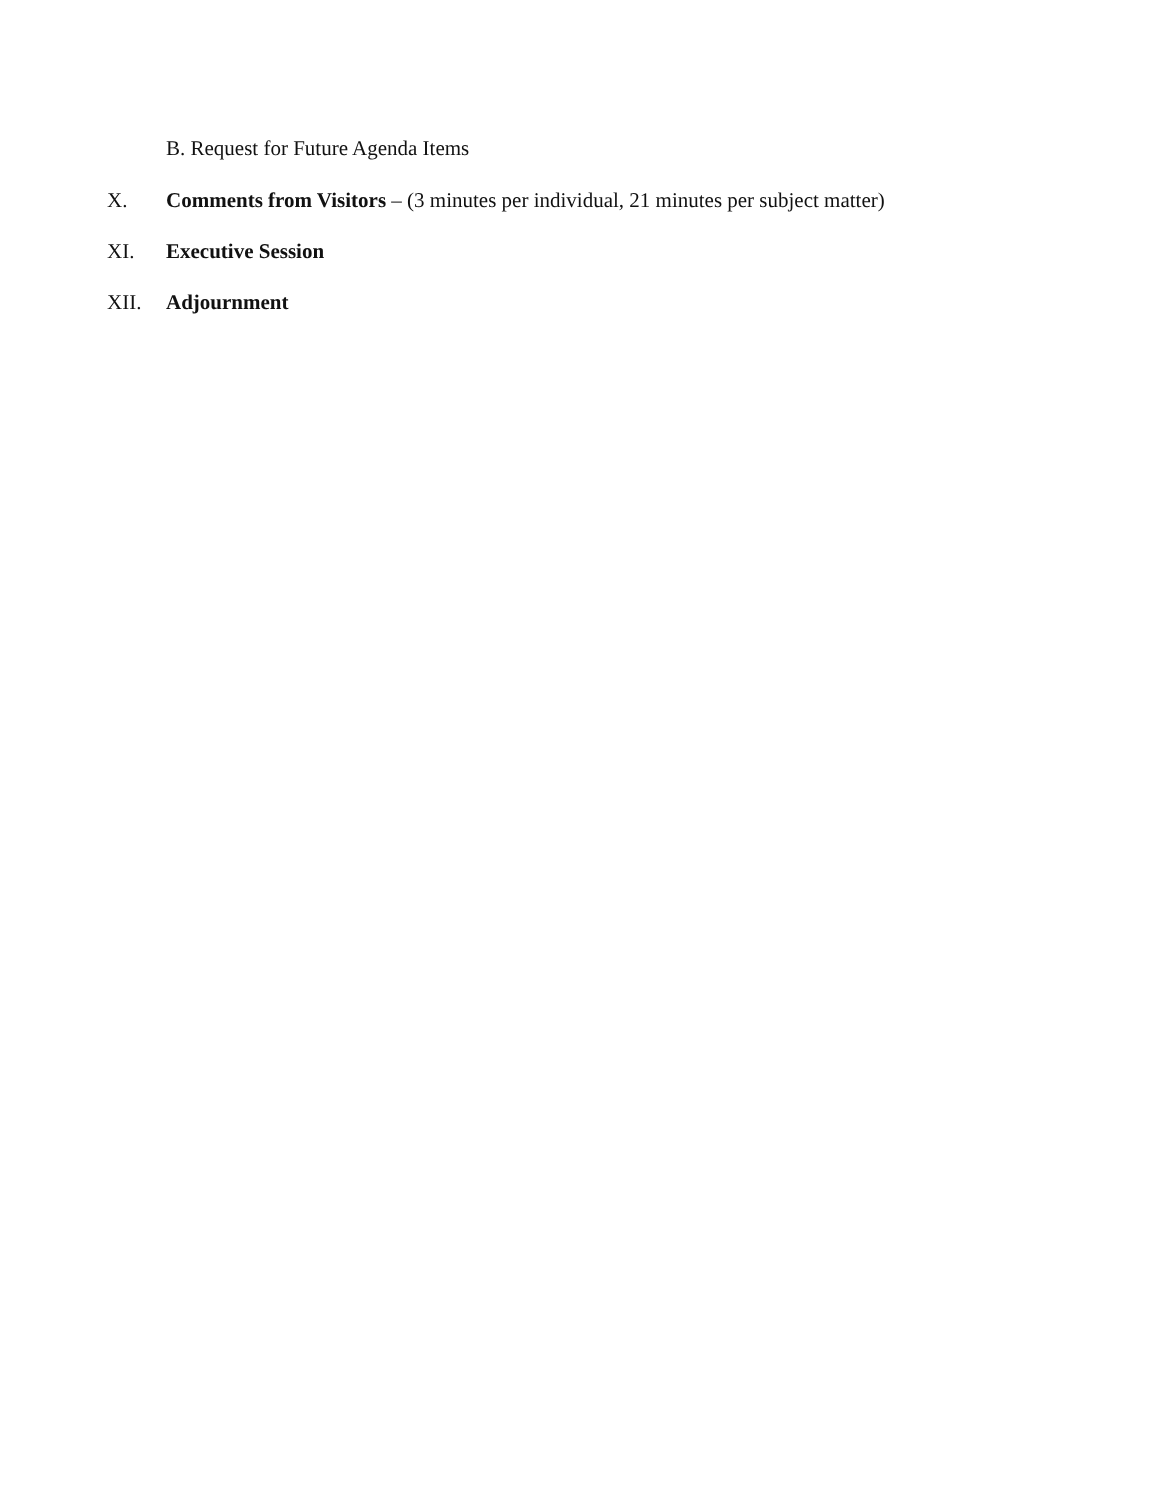B. Request for Future Agenda Items
X. Comments from Visitors – (3 minutes per individual, 21 minutes per subject matter)
XI. Executive Session
XII. Adjournment